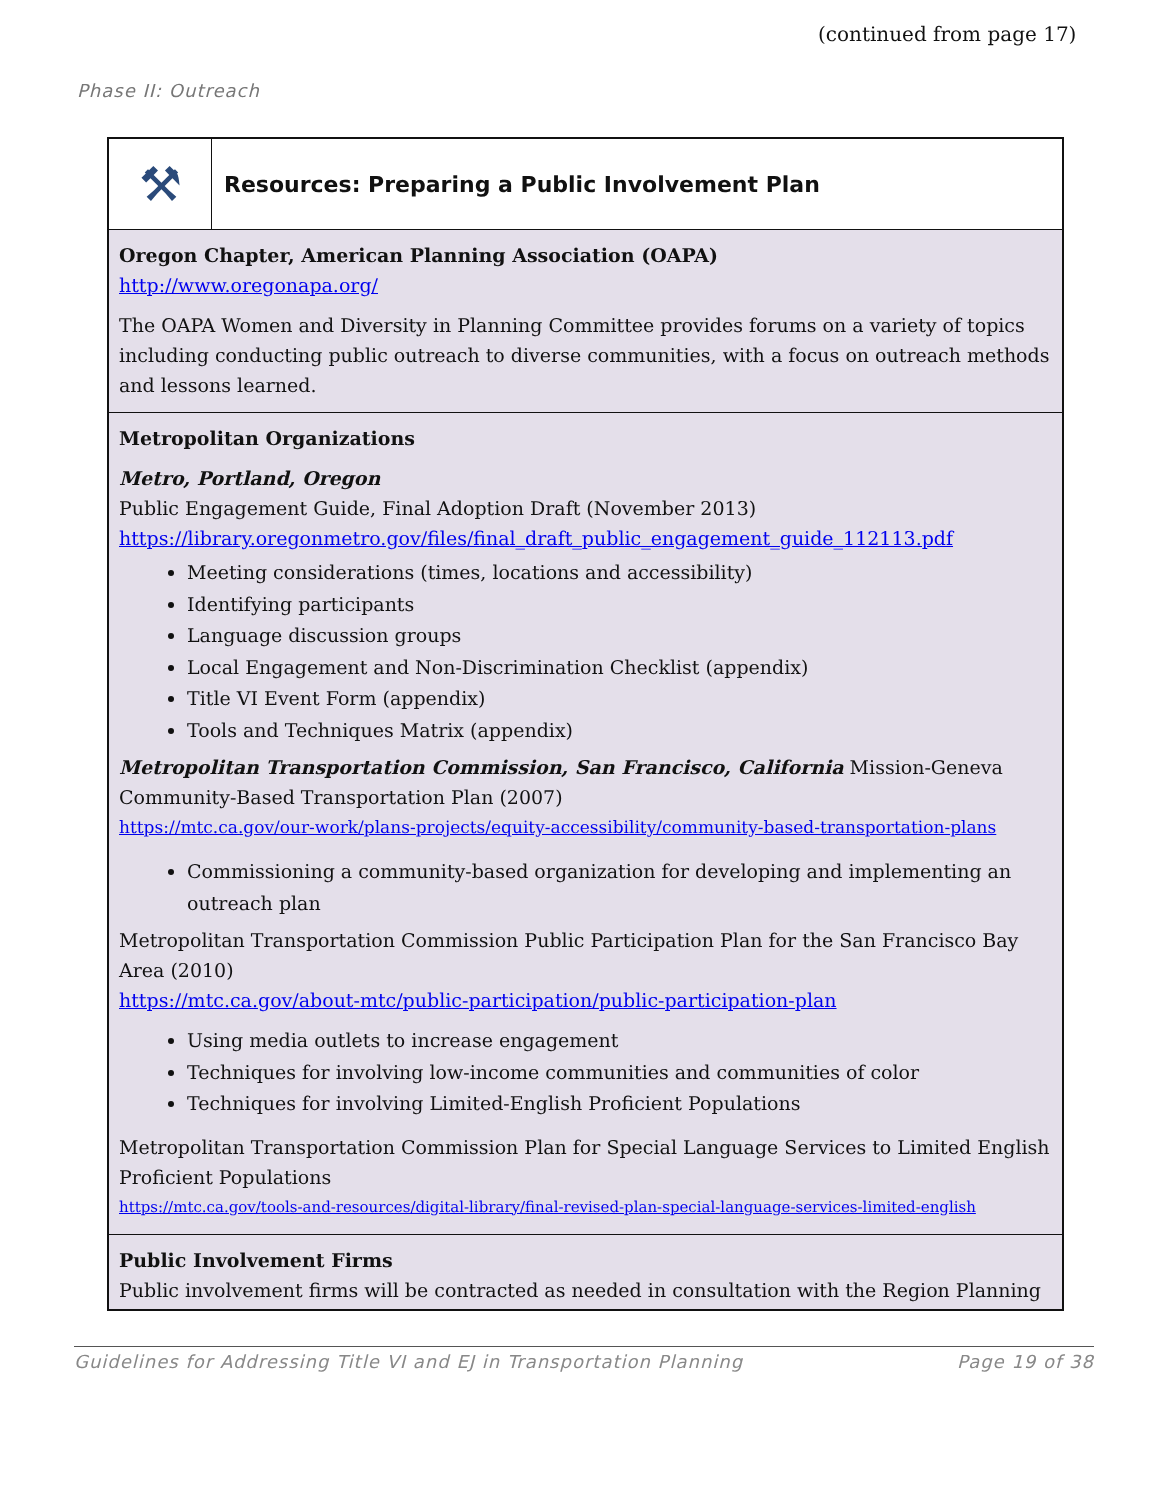(continued from page 17)
Phase II: Outreach
⚒
Resources: Preparing a Public Involvement Plan
Oregon Chapter, American Planning Association (OAPA)
http://www.oregonapa.org/
The OAPA Women and Diversity in Planning Committee provides forums on a variety of topics including conducting public outreach to diverse communities, with a focus on outreach methods and lessons learned.
Metropolitan Organizations
Metro, Portland, Oregon
Public Engagement Guide, Final Adoption Draft (November 2013)
https://library.oregonmetro.gov/files/final_draft_public_engagement_guide_112113.pdf
Meeting considerations (times, locations and accessibility)
Identifying participants
Language discussion groups
Local Engagement and Non-Discrimination Checklist (appendix)
Title VI Event Form (appendix)
Tools and Techniques Matrix (appendix)
Metropolitan Transportation Commission, San Francisco, California Mission-Geneva Community-Based Transportation Plan (2007)
https://mtc.ca.gov/our-work/plans-projects/equity-accessibility/community-based-transportation-plans
Commissioning a community-based organization for developing and implementing an outreach plan
Metropolitan Transportation Commission Public Participation Plan for the San Francisco Bay Area (2010)
https://mtc.ca.gov/about-mtc/public-participation/public-participation-plan
Using media outlets to increase engagement
Techniques for involving low-income communities and communities of color
Techniques for involving Limited-English Proficient Populations
Metropolitan Transportation Commission Plan for Special Language Services to Limited English Proficient Populations
https://mtc.ca.gov/tools-and-resources/digital-library/final-revised-plan-special-language-services-limited-english
Public Involvement Firms
Public involvement firms will be contracted as needed in consultation with the Region Planning
Guidelines for Addressing Title VI and EJ in Transportation Planning Page 19 of 38